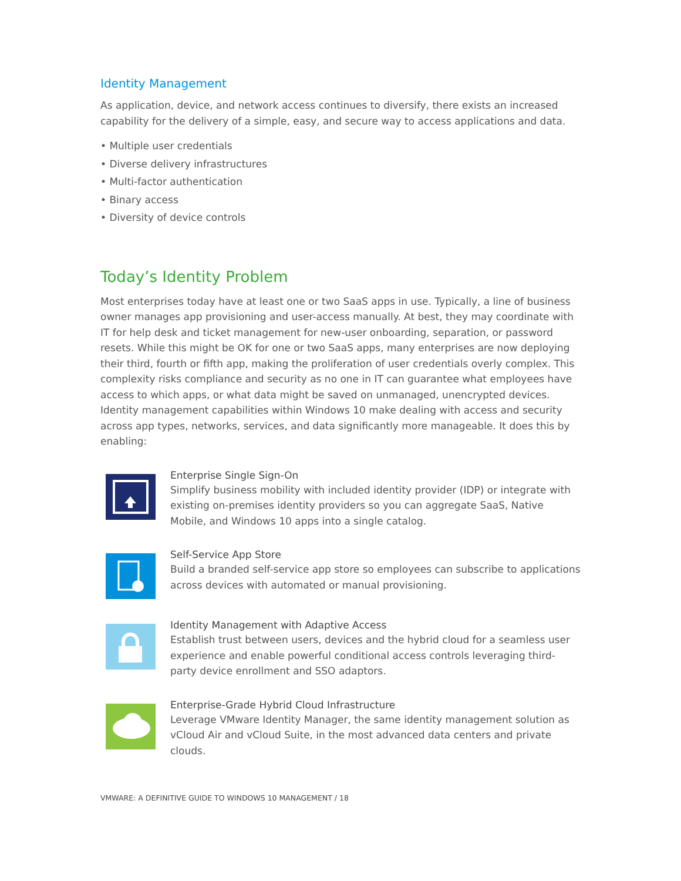Identity Management
As application, device, and network access continues to diversify, there exists an increased capability for the delivery of a simple, easy, and secure way to access applications and data.
• Multiple user credentials
• Diverse delivery infrastructures
• Multi-factor authentication
• Binary access
• Diversity of device controls
Today’s Identity Problem
Most enterprises today have at least one or two SaaS apps in use. Typically, a line of business owner manages app provisioning and user-access manually. At best, they may coordinate with IT for help desk and ticket management for new-user onboarding, separation, or password resets. While this might be OK for one or two SaaS apps, many enterprises are now deploying their third, fourth or fifth app, making the proliferation of user credentials overly complex. This complexity risks compliance and security as no one in IT can guarantee what employees have access to which apps, or what data might be saved on unmanaged, unencrypted devices. Identity management capabilities within Windows 10 make dealing with access and security across app types, networks, services, and data significantly more manageable. It does this by enabling:
Enterprise Single Sign-On
Simplify business mobility with included identity provider (IDP) or integrate with existing on-premises identity providers so you can aggregate SaaS, Native Mobile, and Windows 10 apps into a single catalog.
Self-Service App Store
Build a branded self-service app store so employees can subscribe to applications across devices with automated or manual provisioning.
Identity Management with Adaptive Access
Establish trust between users, devices and the hybrid cloud for a seamless user experience and enable powerful conditional access controls leveraging third-party device enrollment and SSO adaptors.
Enterprise-Grade Hybrid Cloud Infrastructure
Leverage VMware Identity Manager, the same identity management solution as vCloud Air and vCloud Suite, in the most advanced data centers and private clouds.
VMWARE: A DEFINITIVE GUIDE TO WINDOWS 10 MANAGEMENT / 18